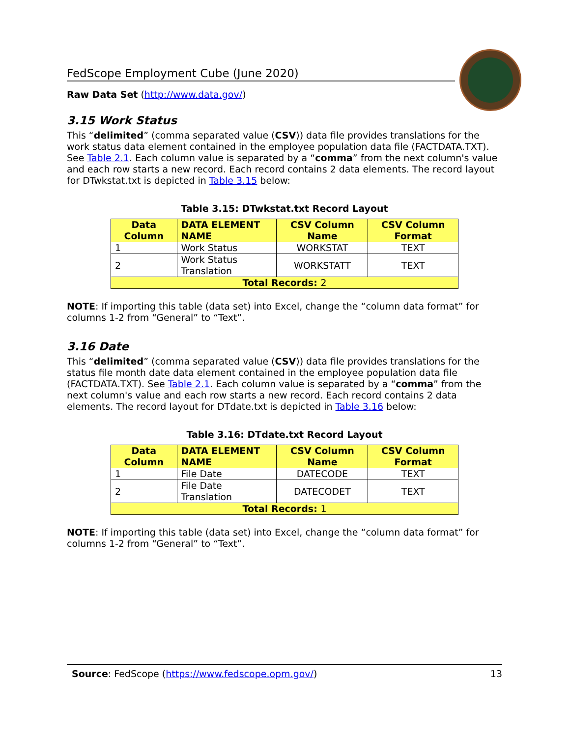FedScope Employment Cube (June 2020)
Raw Data Set (http://www.data.gov/)
3.15 Work Status
This “delimited” (comma separated value (CSV)) data file provides translations for the work status data element contained in the employee population data file (FACTDATA.TXT). See Table 2.1. Each column value is separated by a “comma” from the next column's value and each row starts a new record. Each record contains 2 data elements. The record layout for DTwkstat.txt is depicted in Table 3.15 below:
Table 3.15: DTwkstat.txt Record Layout
| Data Column | DATA ELEMENT NAME | CSV Column Name | CSV Column Format |
| --- | --- | --- | --- |
| 1 | Work Status | WORKSTAT | TEXT |
| 2 | Work Status Translation | WORKSTATT | TEXT |
| Total Records: 2 | | | |
NOTE: If importing this table (data set) into Excel, change the “column data format” for columns 1-2 from “General” to “Text”.
3.16 Date
This “delimited” (comma separated value (CSV)) data file provides translations for the status file month date data element contained in the employee population data file (FACTDATA.TXT). See Table 2.1. Each column value is separated by a “comma” from the next column's value and each row starts a new record. Each record contains 2 data elements. The record layout for DTdate.txt is depicted in Table 3.16 below:
Table 3.16: DTdate.txt Record Layout
| Data Column | DATA ELEMENT NAME | CSV Column Name | CSV Column Format |
| --- | --- | --- | --- |
| 1 | File Date | DATECODE | TEXT |
| 2 | File Date Translation | DATECODET | TEXT |
| Total Records: 1 | | | |
NOTE: If importing this table (data set) into Excel, change the “column data format” for columns 1-2 from “General” to “Text”.
Source: FedScope (https://www.fedscope.opm.gov/) 13